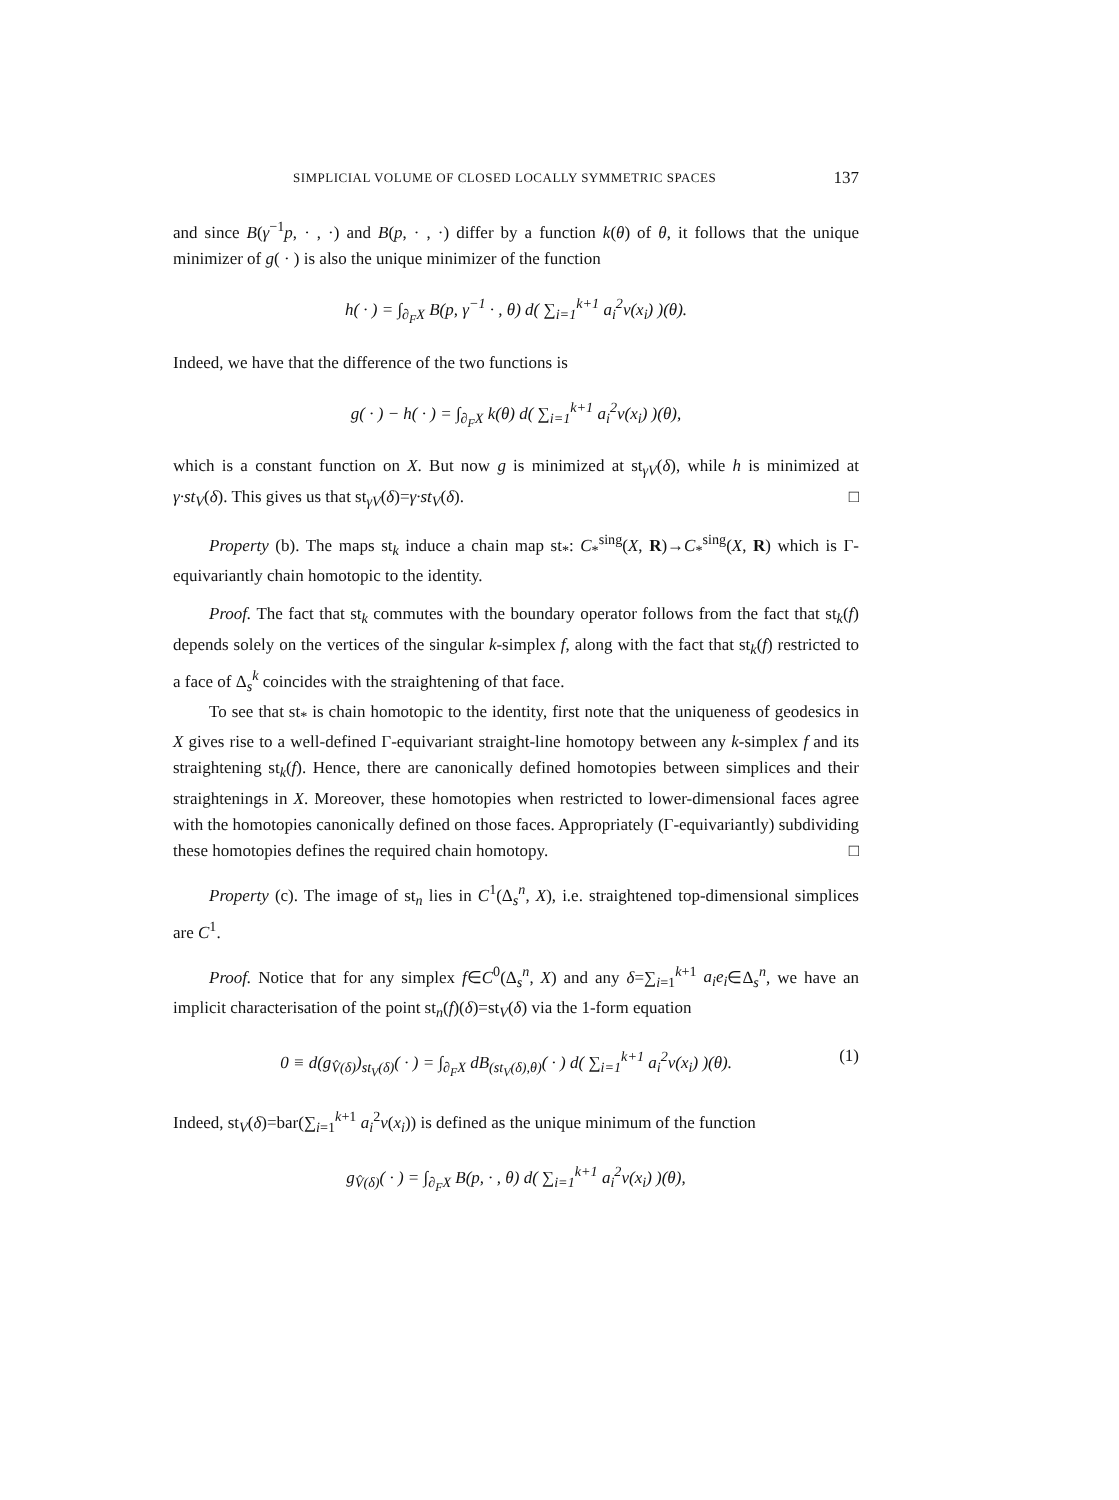SIMPLICIAL VOLUME OF CLOSED LOCALLY SYMMETRIC SPACES 137
and since B(γ<sup>−1</sup>p, · , ·) and B(p, · , ·) differ by a function k(θ) of θ, it follows that the unique minimizer of g( · ) is also the unique minimizer of the function
h( · ) = ∫<sub>∂<sub>F</sub>X</sub> B(p, γ<sup>−1</sup> · , θ) d( ∑<sub>i=1</sub><sup>k+1</sup> a<sub>i</sub><sup>2</sup>ν(x<sub>i</sub>) )(θ).
Indeed, we have that the difference of the two functions is
g( · ) − h( · ) = ∫<sub>∂<sub>F</sub>X</sub> k(θ) d( ∑<sub>i=1</sub><sup>k+1</sup> a<sub>i</sub><sup>2</sup>ν(x<sub>i</sub>) )(θ),
which is a constant function on X. But now g is minimized at st<sub>γV</sub>(δ), while h is minimized at γ·st<sub>V</sub>(δ). This gives us that st<sub>γV</sub>(δ)=γ·st<sub>V</sub>(δ). □
Property (b). The maps st<sub>k</sub> induce a chain map st<sub>*</sub>: C<sub>*</sub><sup>sing</sup>(X, R)→C<sub>*</sub><sup>sing</sup>(X, R) which is Γ-equivariantly chain homotopic to the identity.
Proof. The fact that st<sub>k</sub> commutes with the boundary operator follows from the fact that st<sub>k</sub>(f) depends solely on the vertices of the singular k-simplex f, along with the fact that st<sub>k</sub>(f) restricted to a face of Δ<sub>s</sub><sup>k</sup> coincides with the straightening of that face.
To see that st<sub>*</sub> is chain homotopic to the identity, first note that the uniqueness of geodesics in X gives rise to a well-defined Γ-equivariant straight-line homotopy between any k-simplex f and its straightening st<sub>k</sub>(f). Hence, there are canonically defined homotopies between simplices and their straightenings in X. Moreover, these homotopies when restricted to lower-dimensional faces agree with the homotopies canonically defined on those faces. Appropriately (Γ-equivariantly) subdividing these homotopies defines the required chain homotopy. □
Property (c). The image of st<sub>n</sub> lies in C<sup>1</sup>(Δ<sub>s</sub><sup>n</sup>, X), i.e. straightened top-dimensional simplices are C<sup>1</sup>.
Proof. Notice that for any simplex f∈C<sup>0</sup>(Δ<sub>s</sub><sup>n</sup>, X) and any δ=∑<sub>i=1</sub><sup>k+1</sup> a<sub>i</sub>e<sub>i</sub>∈Δ<sub>s</sub><sup>n</sup>, we have an implicit characterisation of the point st<sub>n</sub>(f)(δ)=st<sub>V</sub>(δ) via the 1-form equation
0 ≡ d(g<sub>V̂(δ)</sub>)<sub>st<sub>V</sub>(δ)</sub>( · ) = ∫<sub>∂<sub>F</sub>X</sub> dB<sub>(st<sub>V</sub>(δ),θ)</sub>( · ) d( ∑<sub>i=1</sub><sup>k+1</sup> a<sub>i</sub><sup>2</sup>ν(x<sub>i</sub>) )(θ). (1)
Indeed, st<sub>V</sub>(δ)=bar(∑<sub>i=1</sub><sup>k+1</sup> a<sub>i</sub><sup>2</sup>ν(x<sub>i</sub>)) is defined as the unique minimum of the function
g<sub>V̂(δ)</sub>( · ) = ∫<sub>∂<sub>F</sub>X</sub> B(p, · , θ) d( ∑<sub>i=1</sub><sup>k+1</sup> a<sub>i</sub><sup>2</sup>ν(x<sub>i</sub>) )(θ),